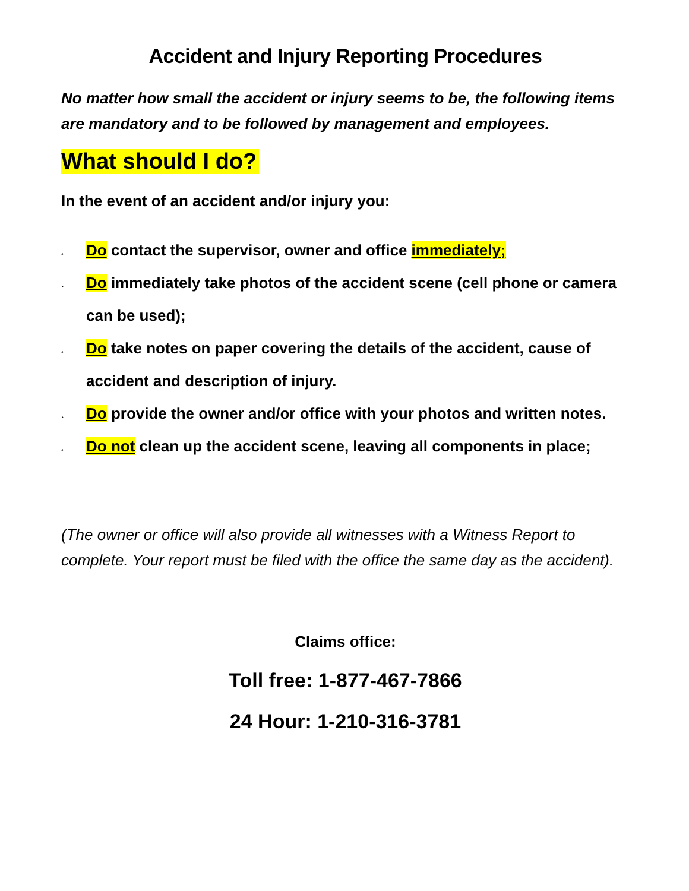Accident and Injury Reporting Procedures
No matter how small the accident or injury seems to be, the following items are mandatory and to be followed by management and employees.
What should I do?
In the event of an accident and/or injury you:
¸ Do contact the supervisor, owner and office immediately;
¸ Do immediately take photos of the accident scene (cell phone or camera can be used);
¸ Do take notes on paper covering the details of the accident, cause of accident and description of injury.
¸ Do provide the owner and/or office with your photos and written notes.
¸ Do not clean up the accident scene, leaving all components in place;
(The owner or office will also provide all witnesses with a Witness Report to complete. Your report must be filed with the office the same day as the accident).
Claims office:
Toll free: 1-877-467-7866
24 Hour: 1-210-316-3781